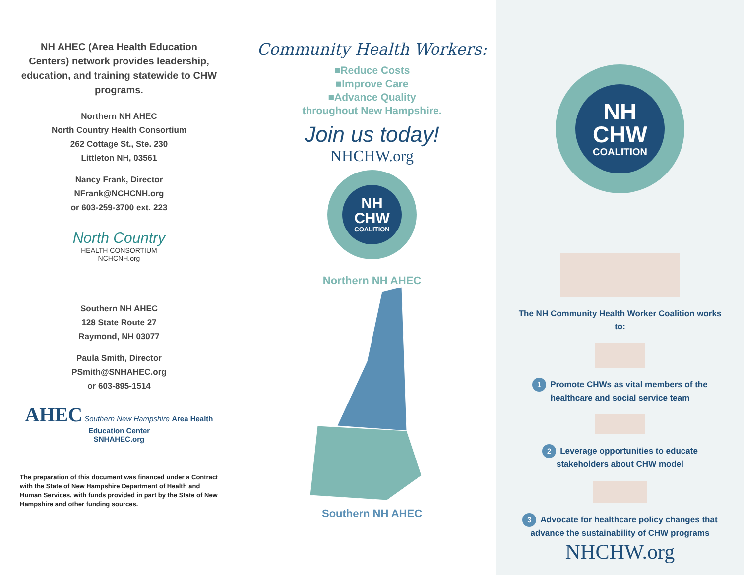NH AHEC (Area Health Education Centers) network provides leadership, education, and training statewide to CHW programs.
Northern NH AHEC
North Country Health Consortium
262 Cottage St., Ste. 230
Littleton NH, 03561
Nancy Frank, Director
NFrank@NCHCNH.org
or 603-259-3700 ext. 223
North Country
HEALTH CONSORTIUM
NCHCNH.org
Southern NH AHEC
128 State Route 27
Raymond, NH 03077
Paula Smith, Director
PSmith@SNHAHEC.org
or 603-895-1514
AHEC Southern New Hampshire Area Health Education Center
SNHAHEC.org
The preparation of this document was financed under a Contract with the State of New Hampshire Department of Health and Human Services, with funds provided in part by the State of New Hampshire and other funding sources.
Community Health Workers:
■Reduce Costs
■Improve Care
■Advance Quality
throughout New Hampshire.
Join us today!
NHCHW.org
NH
CHW
COALITION
Northern NH AHEC
Southern NH AHEC
NH
CHW
COALITION
The NH Community Health Worker Coalition works to:
1 Promote CHWs as vital members of the healthcare and social service team
2 Leverage opportunities to educate stakeholders about CHW model
3 Advocate for healthcare policy changes that advance the sustainability of CHW programs
NHCHW.org